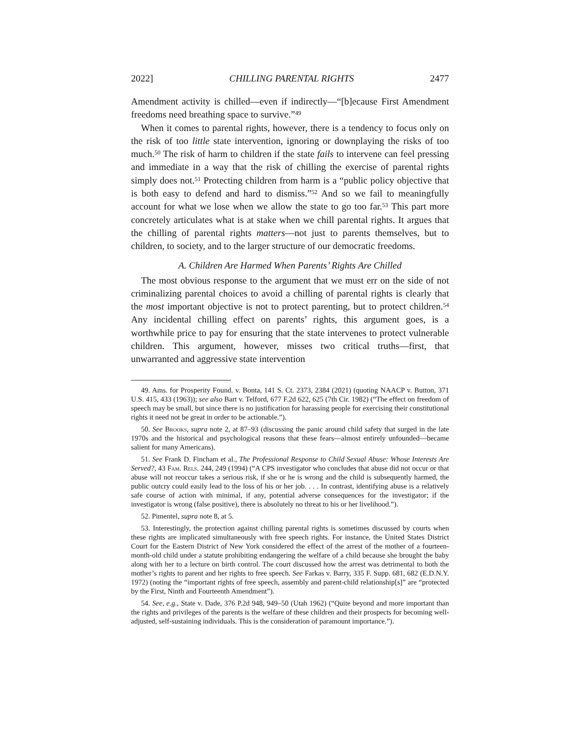2022] CHILLING PARENTAL RIGHTS 2477
Amendment activity is chilled—even if indirectly—“[b]ecause First Amendment freedoms need breathing space to survive.”<sup>49</sup>
When it comes to parental rights, however, there is a tendency to focus only on the risk of too little state intervention, ignoring or downplaying the risks of too much.<sup>50</sup> The risk of harm to children if the state fails to intervene can feel pressing and immediate in a way that the risk of chilling the exercise of parental rights simply does not.<sup>51</sup> Protecting children from harm is a “public policy objective that is both easy to defend and hard to dismiss.”<sup>52</sup> And so we fail to meaningfully account for what we lose when we allow the state to go too far.<sup>53</sup> This part more concretely articulates what is at stake when we chill parental rights. It argues that the chilling of parental rights matters—not just to parents themselves, but to children, to society, and to the larger structure of our democratic freedoms.
A. Children Are Harmed When Parents’ Rights Are Chilled
The most obvious response to the argument that we must err on the side of not criminalizing parental choices to avoid a chilling of parental rights is clearly that the most important objective is not to protect parenting, but to protect children.<sup>54</sup> Any incidental chilling effect on parents’ rights, this argument goes, is a worthwhile price to pay for ensuring that the state intervenes to protect vulnerable children. This argument, however, misses two critical truths—first, that unwarranted and aggressive state intervention
49. Ams. for Prosperity Found. v. Bonta, 141 S. Ct. 2373, 2384 (2021) (quoting NAACP v. Button, 371 U.S. 415, 433 (1963)); see also Bart v. Telford, 677 F.2d 622, 625 (7th Cir. 1982) (“The effect on freedom of speech may be small, but since there is no justification for harassing people for exercising their constitutional rights it need not be great in order to be actionable.”).
50. See Brooks, supra note 2, at 87–93 (discussing the panic around child safety that surged in the late 1970s and the historical and psychological reasons that these fears—almost entirely unfounded—became salient for many Americans).
51. See Frank D. Fincham et al., The Professional Response to Child Sexual Abuse: Whose Interests Are Served?, 43 Fam. Rels. 244, 249 (1994) (“A CPS investigator who concludes that abuse did not occur or that abuse will not reoccur takes a serious risk, if she or he is wrong and the child is subsequently harmed, the public outcry could easily lead to the loss of his or her job. . . . In contrast, identifying abuse is a relatively safe course of action with minimal, if any, potential adverse consequences for the investigator; if the investigator is wrong (false positive), there is absolutely no threat to his or her livelihood.”).
52. Pimentel, supra note 8, at 5.
53. Interestingly, the protection against chilling parental rights is sometimes discussed by courts when these rights are implicated simultaneously with free speech rights. For instance, the United States District Court for the Eastern District of New York considered the effect of the arrest of the mother of a fourteen-month-old child under a statute prohibiting endangering the welfare of a child because she brought the baby along with her to a lecture on birth control. The court discussed how the arrest was detrimental to both the mother’s rights to parent and her rights to free speech. See Farkas v. Barry, 335 F. Supp. 681, 682 (E.D.N.Y. 1972) (noting the “important rights of free speech, assembly and parent-child relationship[s]” are “protected by the First, Ninth and Fourteenth Amendment”).
54. See, e.g., State v. Dade, 376 P.2d 948, 949–50 (Utah 1962) (“Quite beyond and more important than the rights and privileges of the parents is the welfare of these children and their prospects for becoming well-adjusted, self-sustaining individuals. This is the consideration of paramount importance.”).